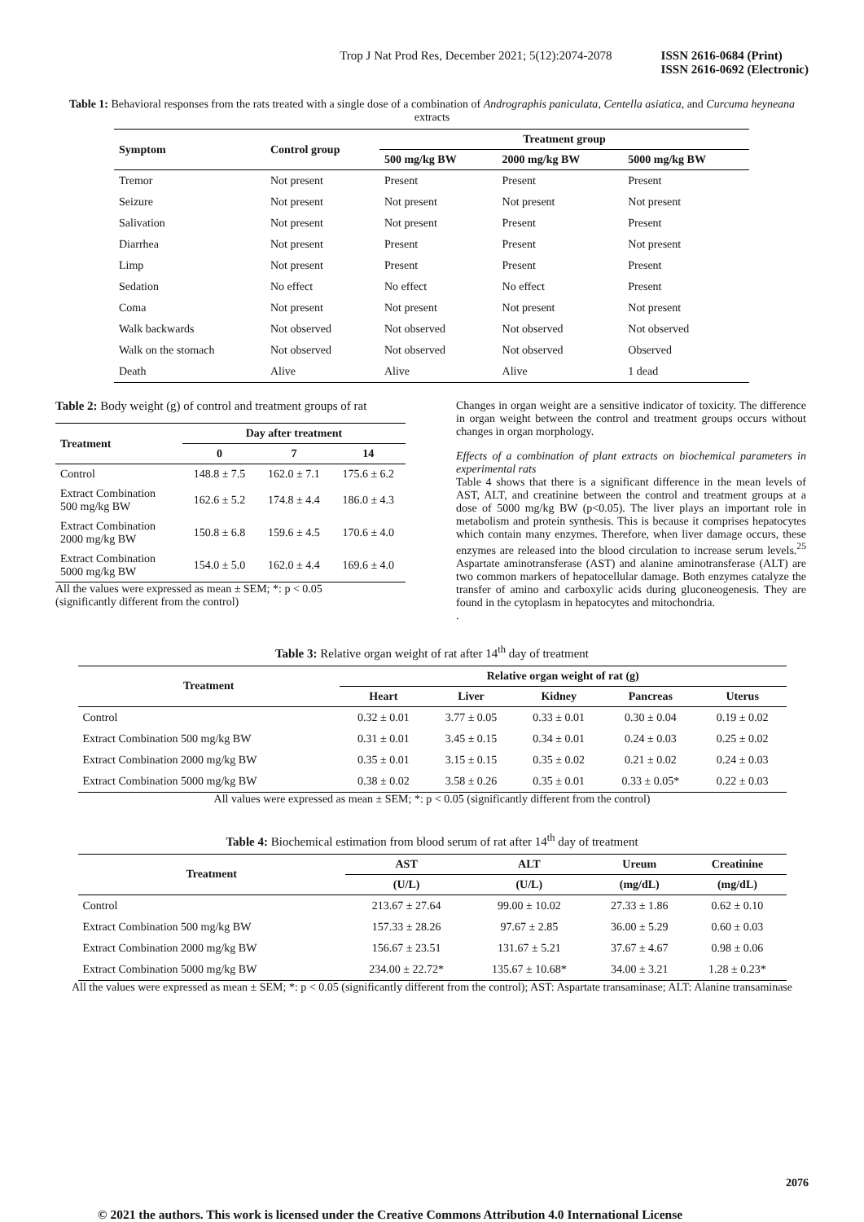Trop J Nat Prod Res, December 2021; 5(12):2074-2078 ISSN 2616-0684 (Print)
ISSN 2616-0692 (Electronic)
Table 1: Behavioral responses from the rats treated with a single dose of a combination of Andrographis paniculata, Centella asiatica, and Curcuma heyneana extracts
| Symptom | Control group | Treatment group | | |
| --- | --- | --- | --- | --- |
| | | 500 mg/kg BW | 2000 mg/kg BW | 5000 mg/kg BW |
| Tremor | Not present | Present | Present | Present |
| Seizure | Not present | Not present | Not present | Not present |
| Salivation | Not present | Not present | Present | Present |
| Diarrhea | Not present | Present | Present | Not present |
| Limp | Not present | Present | Present | Present |
| Sedation | No effect | No effect | No effect | Present |
| Coma | Not present | Not present | Not present | Not present |
| Walk backwards | Not observed | Not observed | Not observed | Not observed |
| Walk on the stomach | Not observed | Not observed | Not observed | Observed |
| Death | Alive | Alive | Alive | 1 dead |
Table 2: Body weight (g) of control and treatment groups of rat
| Treatment | Day after treatment | | |
| --- | --- | --- | --- |
| | 0 | 7 | 14 |
| Control | 148.8 ± 7.5 | 162.0 ± 7.1 | 175.6 ± 6.2 |
| Extract Combination 500 mg/kg BW | 162.6 ± 5.2 | 174.8 ± 4.4 | 186.0 ± 4.3 |
| Extract Combination 2000 mg/kg BW | 150.8 ± 6.8 | 159.6 ± 4.5 | 170.6 ± 4.0 |
| Extract Combination 5000 mg/kg BW | 154.0 ± 5.0 | 162.0 ± 4.4 | 169.6 ± 4.0 |
All the values were expressed as mean ± SEM; *: p < 0.05
(significantly different from the control)
Changes in organ weight are a sensitive indicator of toxicity. The difference in organ weight between the control and treatment groups occurs without changes in organ morphology.
Effects of a combination of plant extracts on biochemical parameters in experimental rats
Table 4 shows that there is a significant difference in the mean levels of AST, ALT, and creatinine between the control and treatment groups at a dose of 5000 mg/kg BW (p<0.05). The liver plays an important role in metabolism and protein synthesis. This is because it comprises hepatocytes which contain many enzymes. Therefore, when liver damage occurs, these enzymes are released into the blood circulation to increase serum levels.<sup>25</sup> Aspartate aminotransferase (AST) and alanine aminotransferase (ALT) are two common markers of hepatocellular damage. Both enzymes catalyze the transfer of amino and carboxylic acids during gluconeogenesis. They are found in the cytoplasm in hepatocytes and mitochondria.
.
Table 3: Relative organ weight of rat after 14<sup>th</sup> day of treatment
| Treatment | Relative organ weight of rat (g) | | | | |
| --- | --- | --- | --- | --- | --- |
| | Heart | Liver | Kidney | Pancreas | Uterus |
| Control | 0.32 ± 0.01 | 3.77 ± 0.05 | 0.33 ± 0.01 | 0.30 ± 0.04 | 0.19 ± 0.02 |
| Extract Combination 500 mg/kg BW | 0.31 ± 0.01 | 3.45 ± 0.15 | 0.34 ± 0.01 | 0.24 ± 0.03 | 0.25 ± 0.02 |
| Extract Combination 2000 mg/kg BW | 0.35 ± 0.01 | 3.15 ± 0.15 | 0.35 ± 0.02 | 0.21 ± 0.02 | 0.24 ± 0.03 |
| Extract Combination 5000 mg/kg BW | 0.38 ± 0.02 | 3.58 ± 0.26 | 0.35 ± 0.01 | 0.33 ± 0.05* | 0.22 ± 0.03 |
All values were expressed as mean ± SEM; *: p < 0.05 (significantly different from the control)
Table 4: Biochemical estimation from blood serum of rat after 14<sup>th</sup> day of treatment
| Treatment | AST | ALT | Ureum | Creatinine |
| --- | --- | --- | --- | --- |
| | (U/L) | (U/L) | (mg/dL) | (mg/dL) |
| Control | 213.67 ± 27.64 | 99.00 ± 10.02 | 27.33 ± 1.86 | 0.62 ± 0.10 |
| Extract Combination 500 mg/kg BW | 157.33 ± 28.26 | 97.67 ± 2.85 | 36.00 ± 5.29 | 0.60 ± 0.03 |
| Extract Combination 2000 mg/kg BW | 156.67 ± 23.51 | 131.67 ± 5.21 | 37.67 ± 4.67 | 0.98 ± 0.06 |
| Extract Combination 5000 mg/kg BW | 234.00 ± 22.72* | 135.67 ± 10.68* | 34.00 ± 3.21 | 1.28 ± 0.23* |
All the values were expressed as mean ± SEM; *: p < 0.05 (significantly different from the control); AST: Aspartate transaminase; ALT: Alanine transaminase
2076
© 2021 the authors. This work is licensed under the Creative Commons Attribution 4.0 International License